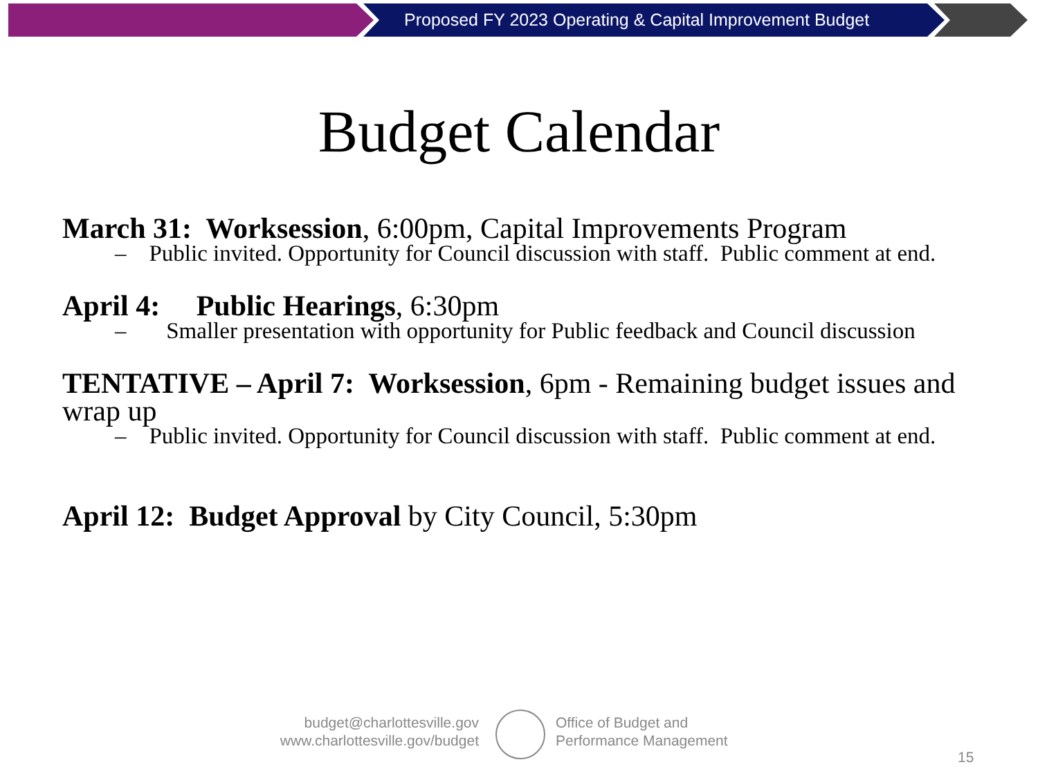Proposed FY 2023 Operating & Capital Improvement Budget
Budget Calendar
March 31: Worksession, 6:00pm, Capital Improvements Program
– Public invited. Opportunity for Council discussion with staff. Public comment at end.
April 4: Public Hearings, 6:30pm
– Smaller presentation with opportunity for Public feedback and Council discussion
TENTATIVE – April 7: Worksession, 6pm - Remaining budget issues and wrap up
– Public invited. Opportunity for Council discussion with staff. Public comment at end.
April 12: Budget Approval by City Council, 5:30pm
budget@charlottesville.gov
www.charlottesville.gov/budget
Office of Budget and
Performance Management
15